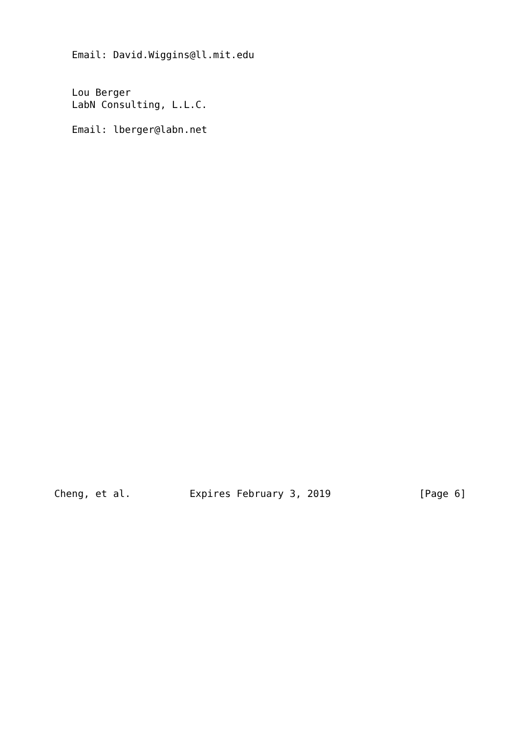Email: David.Wiggins@ll.mit.edu


   Lou Berger
   LabN Consulting, L.L.C.

   Email: lberger@labn.net
Cheng, et al.          Expires February 3, 2019               [Page 6]